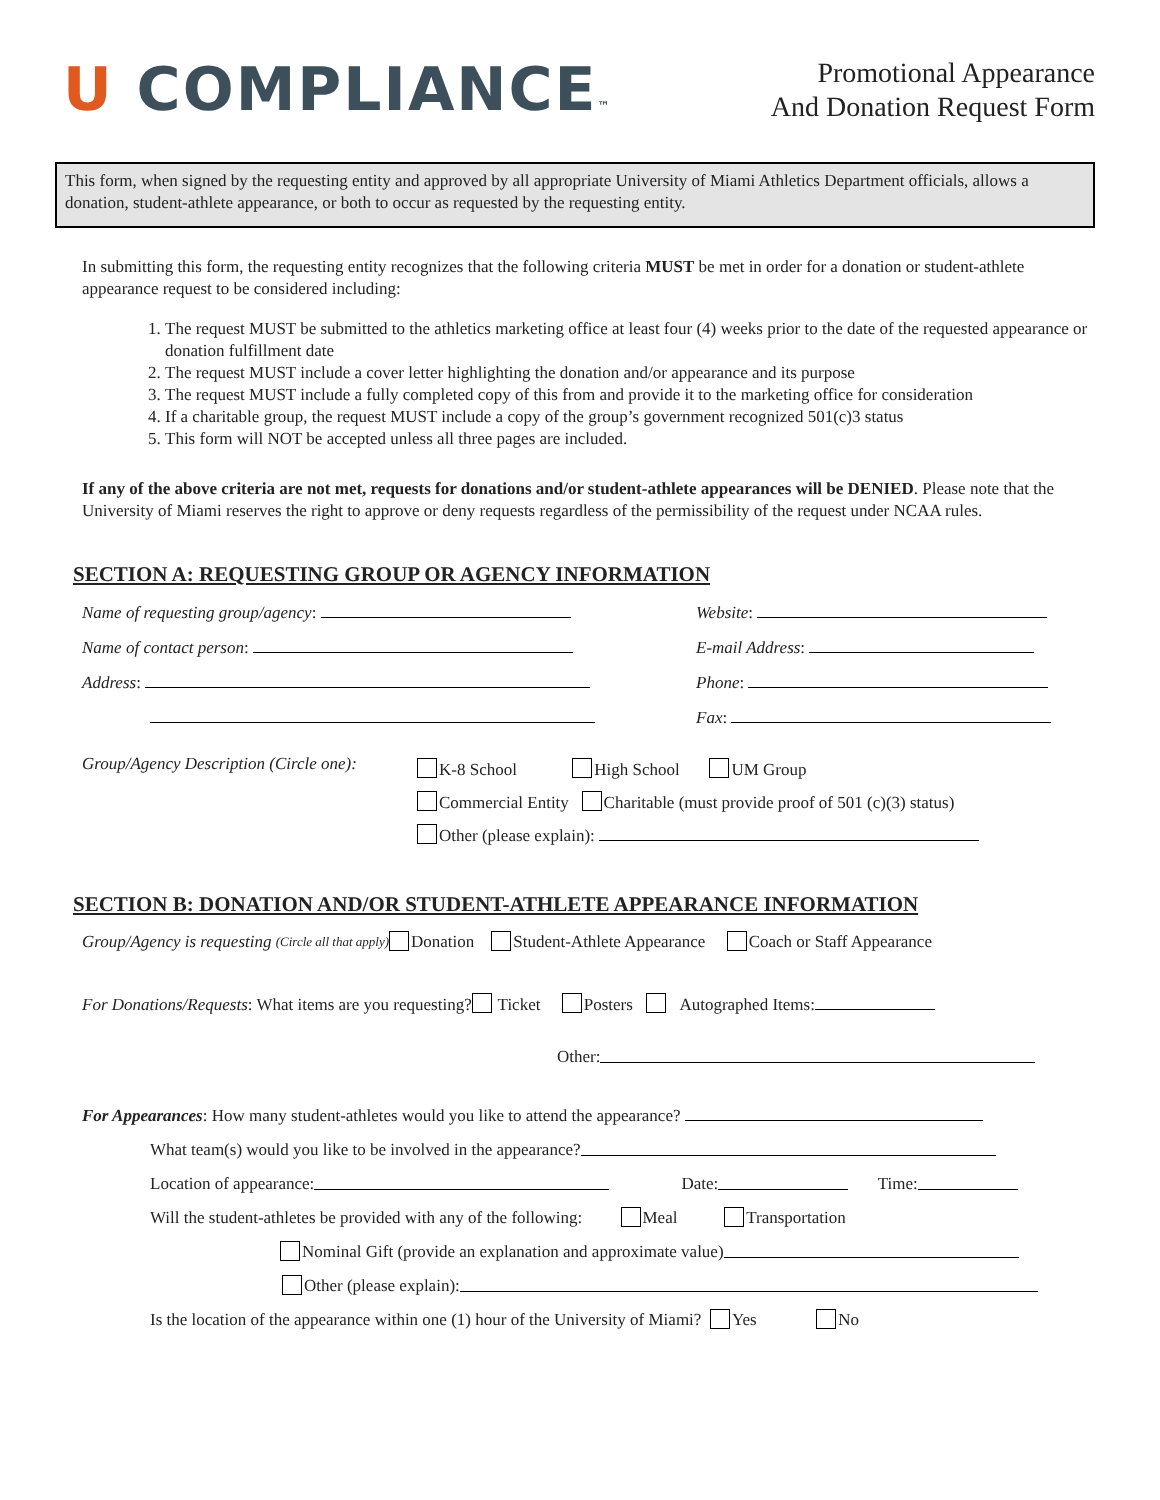U COMPLIANCE™
Promotional Appearance
And Donation Request Form
This form, when signed by the requesting entity and approved by all appropriate University of Miami Athletics Department officials, allows a donation, student-athlete appearance, or both to occur as requested by the requesting entity.
In submitting this form, the requesting entity recognizes that the following criteria MUST be met in order for a donation or student-athlete appearance request to be considered including:
1. The request MUST be submitted to the athletics marketing office at least four (4) weeks prior to the date of the requested appearance or donation fulfillment date
2. The request MUST include a cover letter highlighting the donation and/or appearance and its purpose
3. The request MUST include a fully completed copy of this from and provide it to the marketing office for consideration
4. If a charitable group, the request MUST include a copy of the group’s government recognized 501(c)3 status
5. This form will NOT be accepted unless all three pages are included.
If any of the above criteria are not met, requests for donations and/or student-athlete appearances will be DENIED. Please note that the University of Miami reserves the right to approve or deny requests regardless of the permissibility of the request under NCAA rules.
SECTION A: REQUESTING GROUP OR AGENCY INFORMATION
Name of requesting group/agency: Website:
Name of contact person: E-mail Address:
Address: Phone:
Fax:
Group/Agency Description (Circle one):
K-8 School High School UM Group
Commercial Entity Charitable (must provide proof of 501 (c)(3) status)
Other (please explain):
SECTION B: DONATION AND/OR STUDENT-ATHLETE APPEARANCE INFORMATION
Group/Agency is requesting (Circle all that apply) Donation Student-Athlete Appearance Coach or Staff Appearance
For Donations/Requests: What items are you requesting? Ticket Posters Autographed Items:
Other:
For Appearances: How many student-athletes would you like to attend the appearance?
What team(s) would you like to be involved in the appearance?
Location of appearance: Date: Time:
Will the student-athletes be provided with any of the following: Meal Transportation
Nominal Gift (provide an explanation and approximate value)
Other (please explain):
Is the location of the appearance within one (1) hour of the University of Miami? Yes No